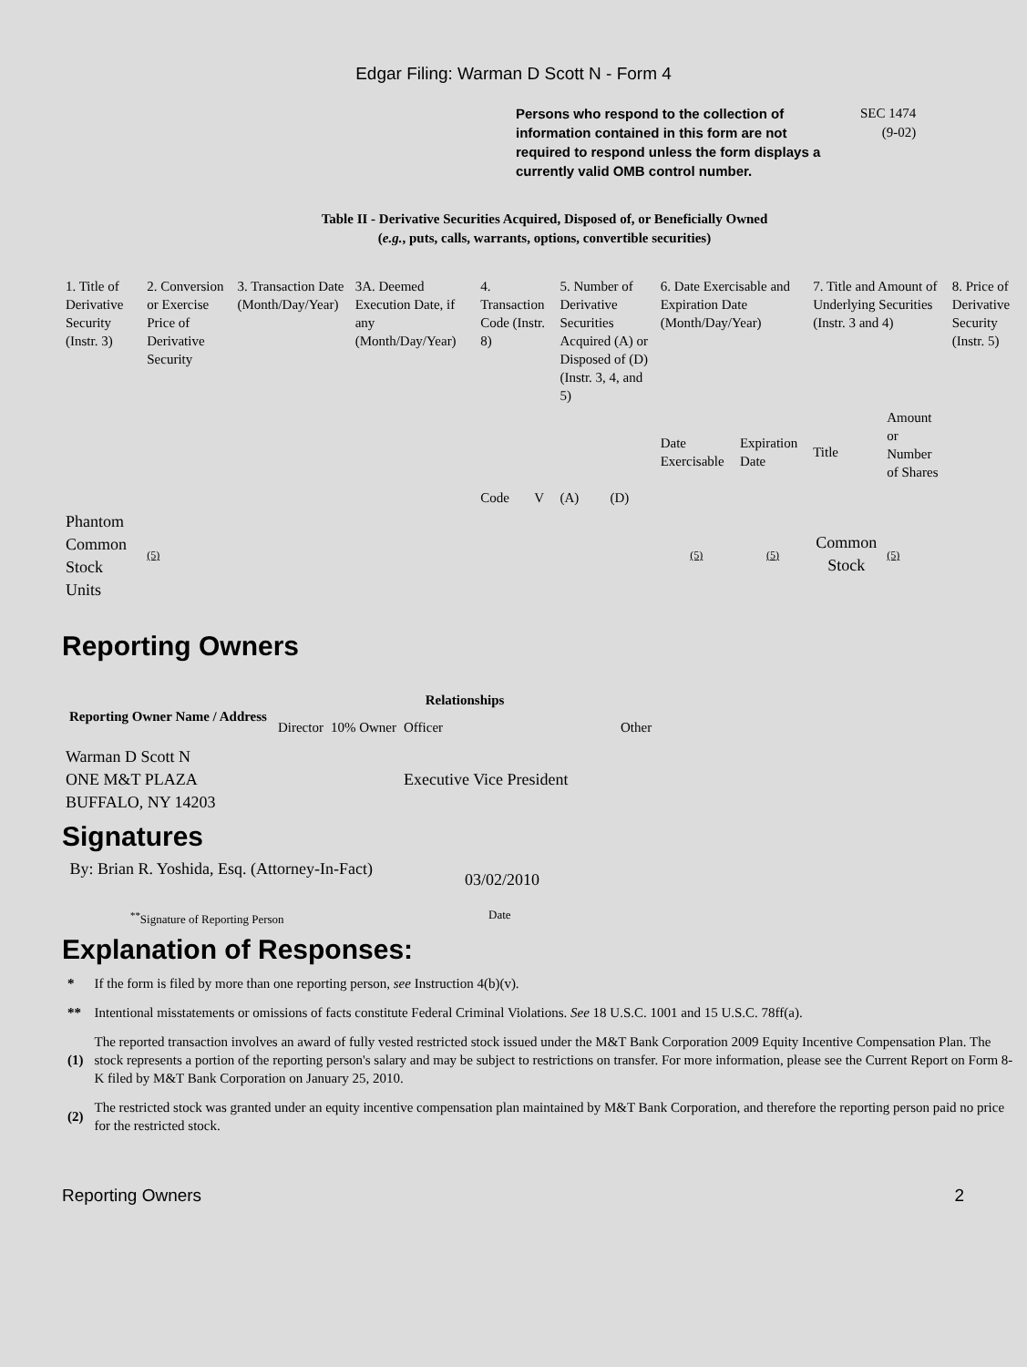Edgar Filing: Warman D Scott N - Form 4
Persons who respond to the collection of information contained in this form are not required to respond unless the form displays a currently valid OMB control number.
SEC 1474
(9-02)
Table II - Derivative Securities Acquired, Disposed of, or Beneficially Owned
(e.g., puts, calls, warrants, options, convertible securities)
| 1. Title of Derivative Security (Instr. 3) | 2. Conversion or Exercise Price of Derivative Security | 3. Transaction Date (Month/Day/Year) | 3A. Deemed Execution Date, if any (Month/Day/Year) | 4. Transaction Code (Instr. 8) | | 5. Number of Derivative Securities Acquired (A) or Disposed of (D) (Instr. 3, 4, and 5) | | 6. Date Exercisable and Expiration Date (Month/Day/Year) | | 7. Title and Amount of Underlying Securities (Instr. 3 and 4) | | 8. Price of Derivative Security (Instr. 5) |
| --- | --- | --- | --- | --- | --- | --- | --- | --- | --- | --- | --- | --- |
| | | | | Code | V | (A) | (D) | Date Exercisable | Expiration Date | Title | Amount or Number of Shares | |
| Phantom Common Stock Units | (5) | | | | | | | (5) | (5) | Common Stock | (5) | |
Reporting Owners
| Reporting Owner Name / Address | Relationships | | | |
| --- | --- | --- | --- | --- |
| | Director | 10% Owner | Officer | Other |
| Warman D Scott N ONE M&T PLAZA BUFFALO, NY 14203 | | | Executive Vice President | |
Signatures
| By: Brian R. Yoshida, Esq. (Attorney-In-Fact) | 03/02/2010 |
| <sup>**</sup> Signature of Reporting Person | Date |
Explanation of Responses:
| * | If the form is filed by more than one reporting person, see Instruction 4(b)(v). |
| ** | Intentional misstatements or omissions of facts constitute Federal Criminal Violations. See 18 U.S.C. 1001 and 15 U.S.C. 78ff(a). |
| (1) | The reported transaction involves an award of fully vested restricted stock issued under the M&T Bank Corporation 2009 Equity Incentive Compensation Plan. The stock represents a portion of the reporting person's salary and may be subject to restrictions on transfer. For more information, please see the Current Report on Form 8-K filed by M&T Bank Corporation on January 25, 2010. |
| (2) | The restricted stock was granted under an equity incentive compensation plan maintained by M&T Bank Corporation, and therefore the reporting person paid no price for the restricted stock. |
Reporting Owners 2